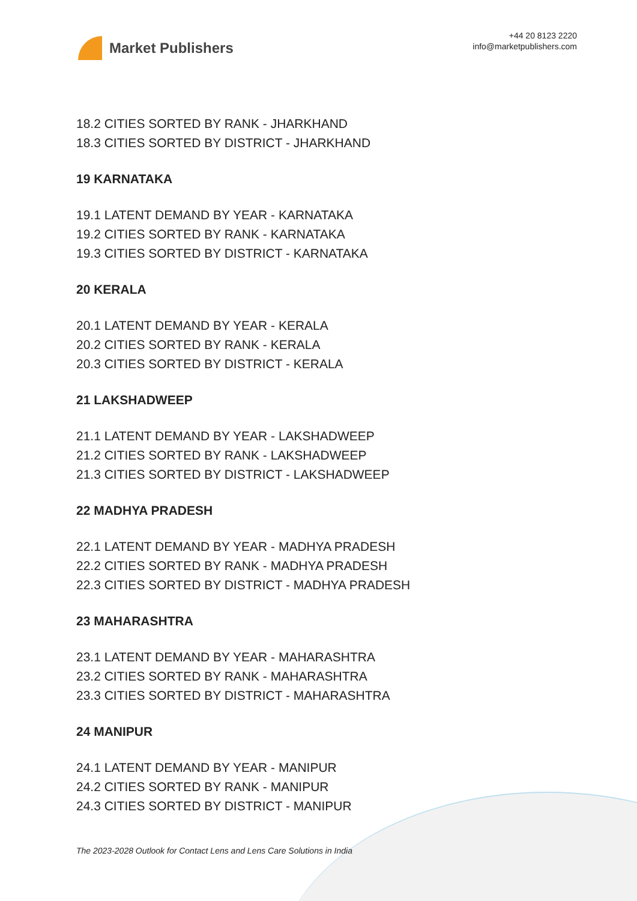Market Publishers
+44 20 8123 2220
info@marketpublishers.com
18.2 CITIES SORTED BY RANK - JHARKHAND
18.3 CITIES SORTED BY DISTRICT - JHARKHAND
19 KARNATAKA
19.1 LATENT DEMAND BY YEAR - KARNATAKA
19.2 CITIES SORTED BY RANK - KARNATAKA
19.3 CITIES SORTED BY DISTRICT - KARNATAKA
20 KERALA
20.1 LATENT DEMAND BY YEAR - KERALA
20.2 CITIES SORTED BY RANK - KERALA
20.3 CITIES SORTED BY DISTRICT - KERALA
21 LAKSHADWEEP
21.1 LATENT DEMAND BY YEAR - LAKSHADWEEP
21.2 CITIES SORTED BY RANK - LAKSHADWEEP
21.3 CITIES SORTED BY DISTRICT - LAKSHADWEEP
22 MADHYA PRADESH
22.1 LATENT DEMAND BY YEAR - MADHYA PRADESH
22.2 CITIES SORTED BY RANK - MADHYA PRADESH
22.3 CITIES SORTED BY DISTRICT - MADHYA PRADESH
23 MAHARASHTRA
23.1 LATENT DEMAND BY YEAR - MAHARASHTRA
23.2 CITIES SORTED BY RANK - MAHARASHTRA
23.3 CITIES SORTED BY DISTRICT - MAHARASHTRA
24 MANIPUR
24.1 LATENT DEMAND BY YEAR - MANIPUR
24.2 CITIES SORTED BY RANK - MANIPUR
24.3 CITIES SORTED BY DISTRICT - MANIPUR
The 2023-2028 Outlook for Contact Lens and Lens Care Solutions in India